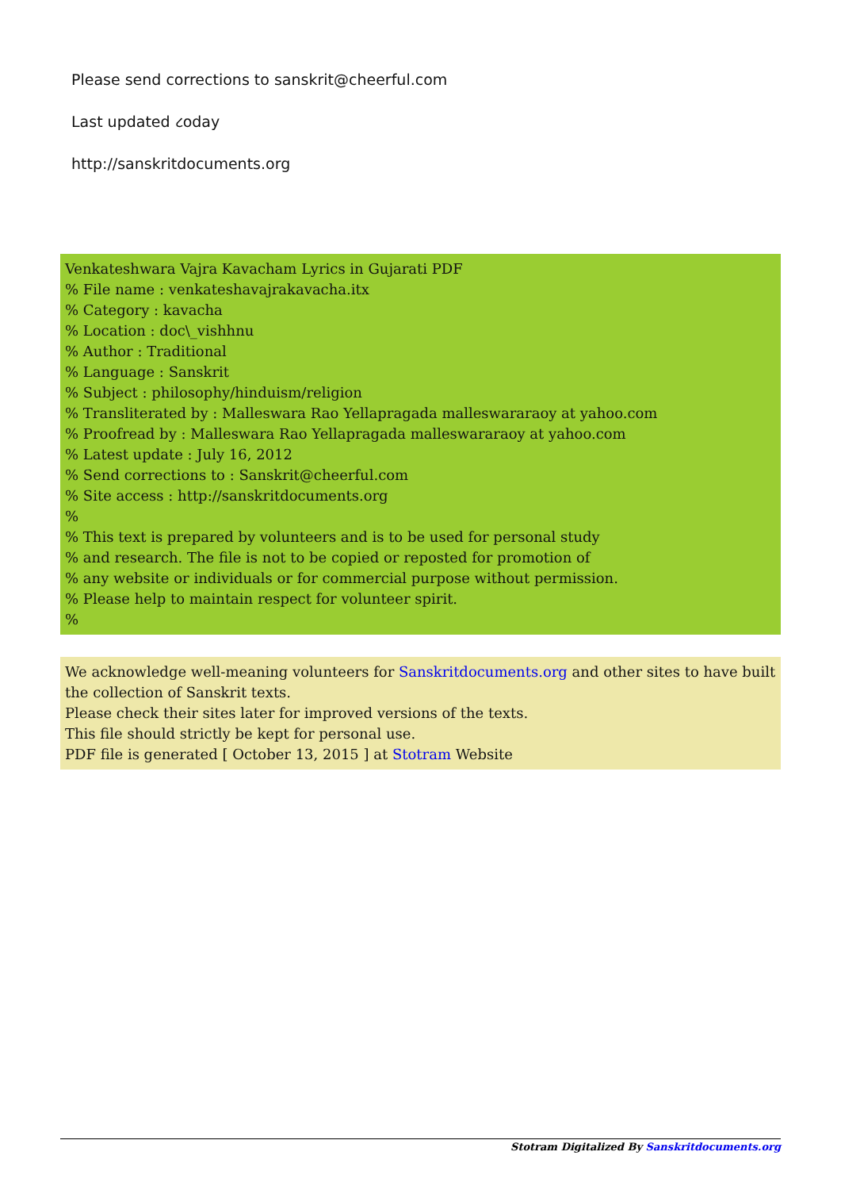Please send corrections to sanskrit@cheerful.com
Last updated ૮oday
http://sanskritdocuments.org
Venkateshwara Vajra Kavacham Lyrics in Gujarati PDF
% File name : venkateshavajrakavacha.itx
% Category : kavacha
% Location : doc\_vishhnu
% Author : Traditional
% Language : Sanskrit
% Subject : philosophy/hinduism/religion
% Transliterated by : Malleswara Rao Yellapragada malleswararaoy at yahoo.com
% Proofread by : Malleswara Rao Yellapragada malleswararaoy at yahoo.com
% Latest update : July 16, 2012
% Send corrections to : Sanskrit@cheerful.com
% Site access : http://sanskritdocuments.org
%
% This text is prepared by volunteers and is to be used for personal study
% and research. The file is not to be copied or reposted for promotion of
% any website or individuals or for commercial purpose without permission.
% Please help to maintain respect for volunteer spirit.
%
We acknowledge well-meaning volunteers for Sanskritdocuments.org and other sites to have built the collection of Sanskrit texts.
Please check their sites later for improved versions of the texts.
This file should strictly be kept for personal use.
PDF file is generated [ October 13, 2015 ] at Stotram Website
Stotram Digitalized By Sanskritdocuments.org